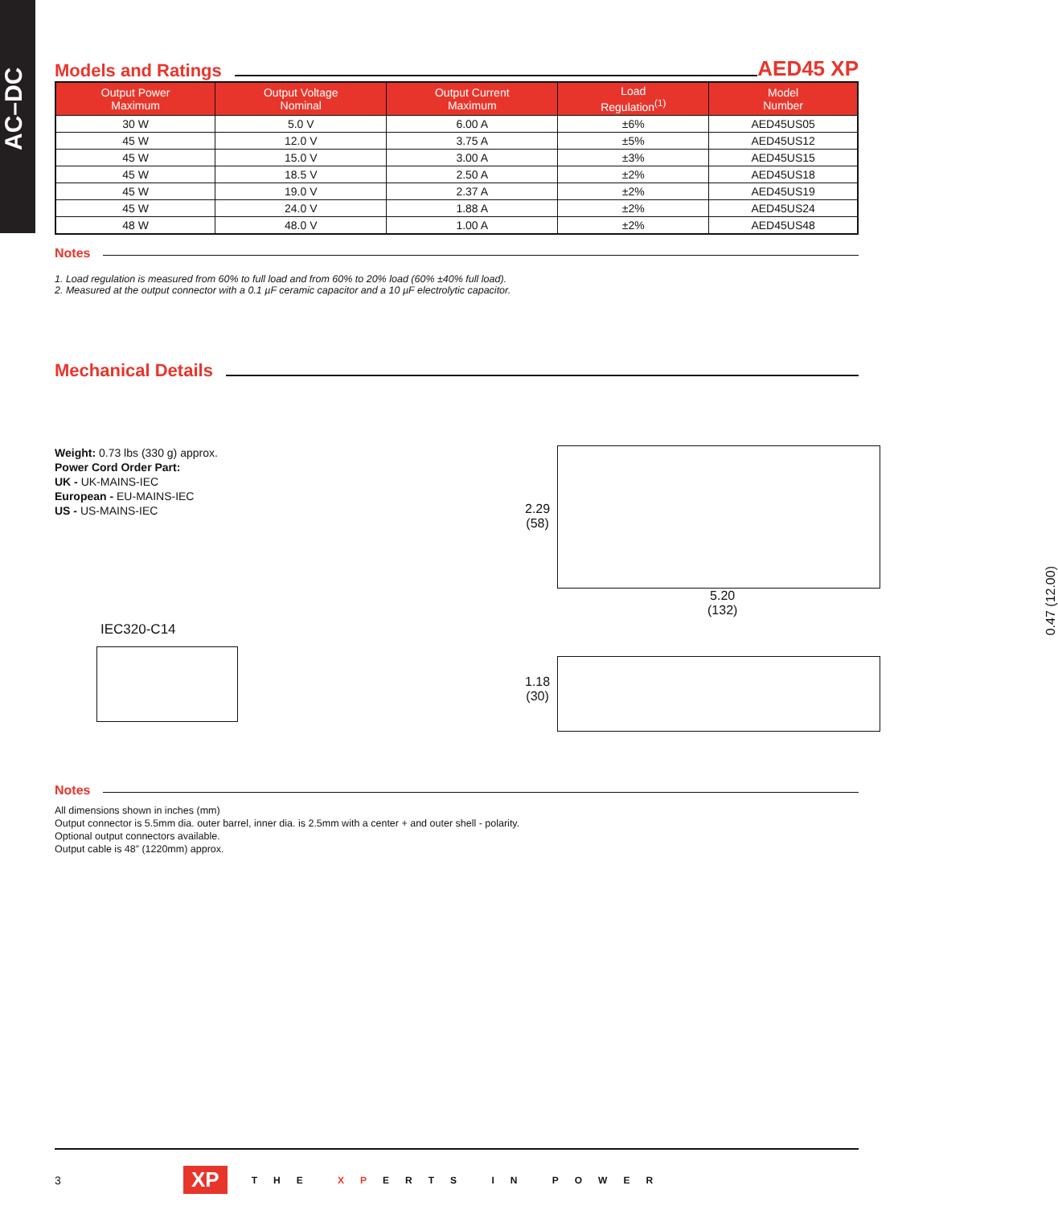AC–DC
Models and Ratings
AED45 XP
| Output Power Maximum | Output Voltage Nominal | Output Current Maximum | Load Regulation<sup>(1)</sup> | Model Number |
| --- | --- | --- | --- | --- |
| 30 W | 5.0 V | 6.00 A | ±6% | AED45US05 |
| 45 W | 12.0 V | 3.75 A | ±5% | AED45US12 |
| 45 W | 15.0 V | 3.00 A | ±3% | AED45US15 |
| 45 W | 18.5 V | 2.50 A | ±2% | AED45US18 |
| 45 W | 19.0 V | 2.37 A | ±2% | AED45US19 |
| 45 W | 24.0 V | 1.88 A | ±2% | AED45US24 |
| 48 W | 48.0 V | 1.00 A | ±2% | AED45US48 |
Notes
1. Load regulation is measured from 60% to full load and from 60% to 20% load (60% ±40% full load).
2. Measured at the output connector with a 0.1 µF ceramic capacitor and a 10 µF electrolytic capacitor.
Mechanical Details
Weight: 0.73 lbs (330 g) approx.
Power Cord Order Part:
UK - UK-MAINS-IEC
European - EU-MAINS-IEC
US - US-MAINS-IEC
IEC320-C14
2.29
(58)
5.20
(132)
0.47 (12.00)
1.18
(30)
Notes
All dimensions shown in inches (mm)
Output connector is 5.5mm dia. outer barrel, inner dia. is 2.5mm with a center + and outer shell - polarity.
Optional output connectors available.
Output cable is 48” (1220mm) approx.
3 XP THE XPERTS IN POWER